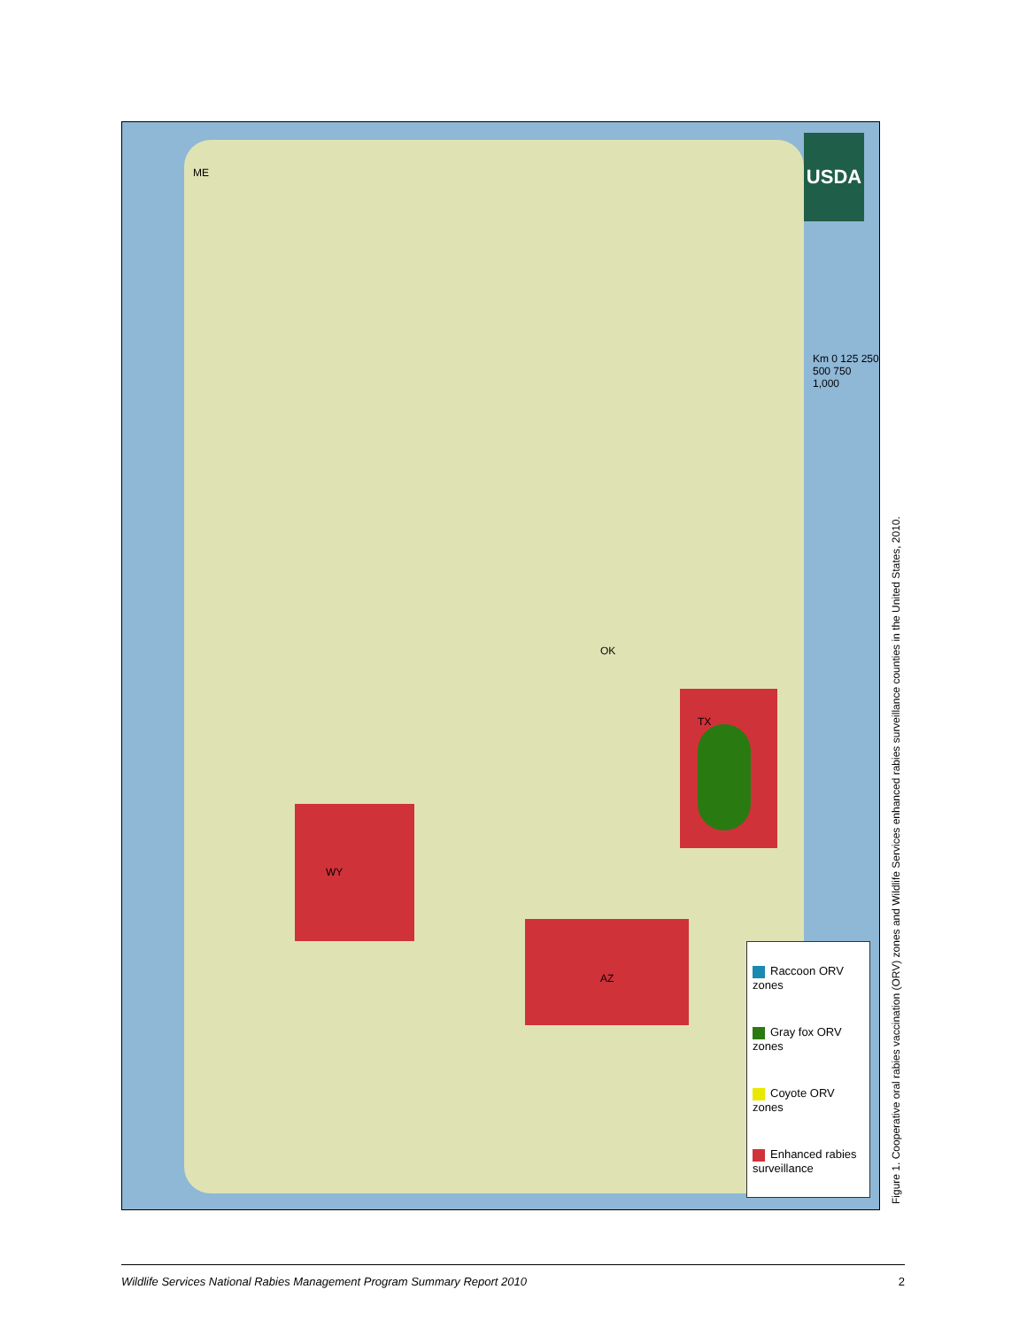USDA
WY
AZ
TX
ME
OK
Km 0 125 250 500 750 1,000
Raccoon ORV zones
Gray fox ORV zones
Coyote ORV zones
Enhanced rabies surveillance
Figure 1. Cooperative oral rabies vaccination (ORV) zones and Wildlife Services enhanced rabies surveillance counties in the United States, 2010.
Wildlife Services National Rabies Management Program Summary Report 2010 2